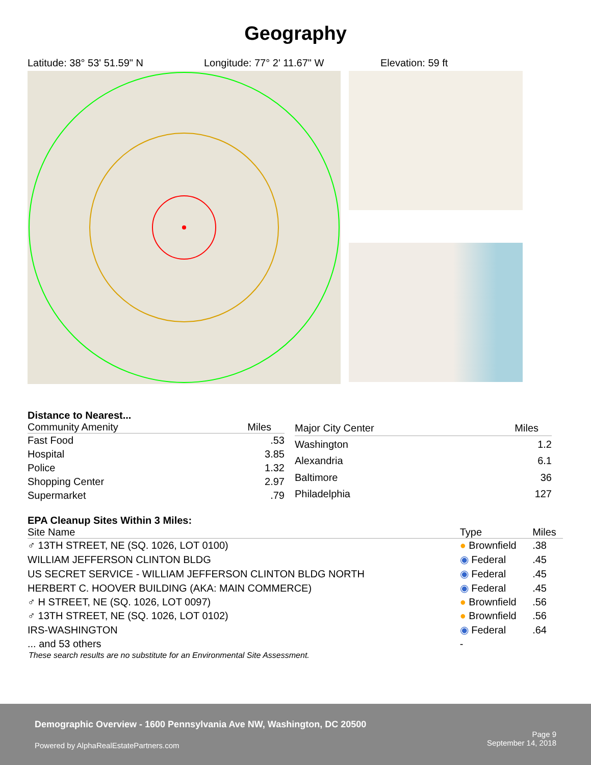Geography
Latitude: 38° 53' 51.59" N Longitude: 77° 2' 11.67" W Elevation: 59 ft
Distance to Nearest...
| Community Amenity | Miles |
| --- | --- |
| Fast Food | .53 |
| Hospital | 3.85 |
| Police | 1.32 |
| Shopping Center | 2.97 |
| Supermarket | .79 |
| Major City Center | Miles |
| --- | --- |
| Washington | 1.2 |
| Alexandria | 6.1 |
| Baltimore | 36 |
| Philadelphia | 127 |
EPA Cleanup Sites Within 3 Miles:
| Site Name | Type | Miles |
| --- | --- | --- |
| ♂ 13TH STREET, NE (SQ. 1026, LOT 0100) | ● Brownfield | .38 |
| WILLIAM JEFFERSON CLINTON BLDG | ◉ Federal | .45 |
| US SECRET SERVICE - WILLIAM JEFFERSON CLINTON BLDG NORTH | ◉ Federal | .45 |
| HERBERT C. HOOVER BUILDING (AKA: MAIN COMMERCE) | ◉ Federal | .45 |
| ♂ H STREET, NE (SQ. 1026, LOT 0097) | ● Brownfield | .56 |
| ♂ 13TH STREET, NE (SQ. 1026, LOT 0102) | ● Brownfield | .56 |
| IRS-WASHINGTON | ◉ Federal | .64 |
| ... and 53 others | - | |
These search results are no substitute for an Environmental Site Assessment.
Demographic Overview - 1600 Pennsylvania Ave NW, Washington, DC 20500
Powered by AlphaRealEstatePartners.com
Page 9
September 14, 2018